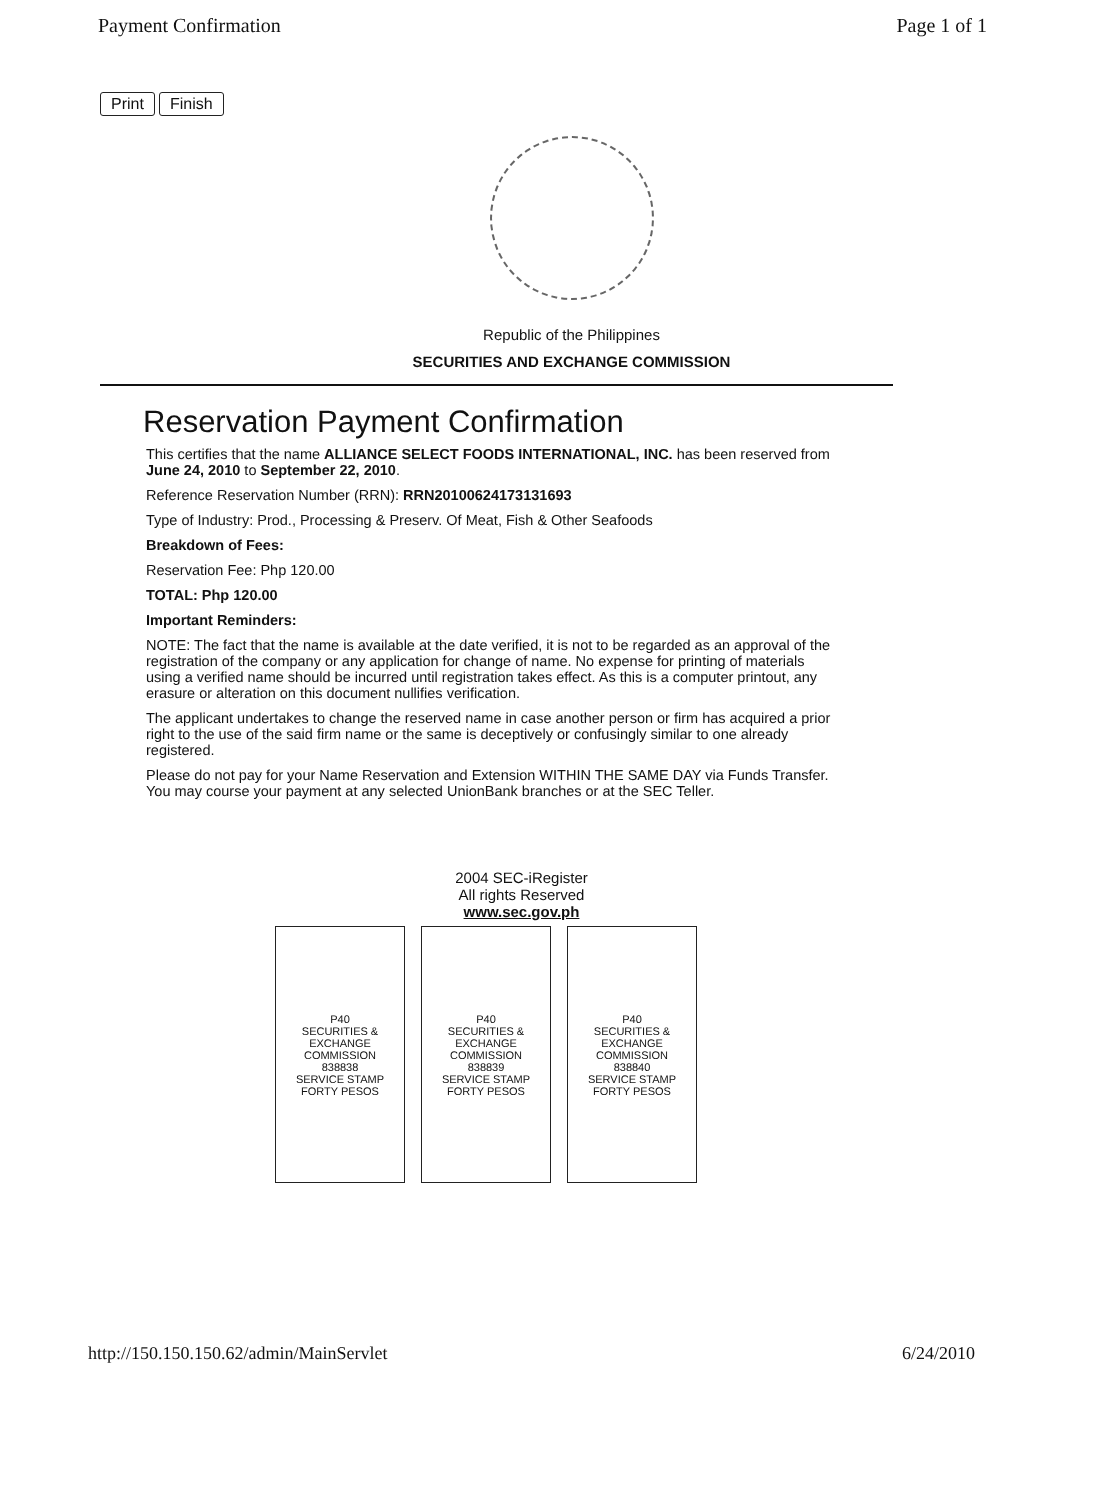Payment Confirmation Page 1 of 1
Print Finish
Republic of the Philippines
SECURITIES AND EXCHANGE COMMISSION
Reservation Payment Confirmation
This certifies that the name ALLIANCE SELECT FOODS INTERNATIONAL, INC. has been reserved from June 24, 2010 to September 22, 2010.
Reference Reservation Number (RRN): RRN20100624173131693
Type of Industry: Prod., Processing & Preserv. Of Meat, Fish & Other Seafoods
Breakdown of Fees:
Reservation Fee: Php 120.00
TOTAL: Php 120.00
Important Reminders:
NOTE: The fact that the name is available at the date verified, it is not to be regarded as an approval of the registration of the company or any application for change of name. No expense for printing of materials using a verified name should be incurred until registration takes effect. As this is a computer printout, any erasure or alteration on this document nullifies verification.
The applicant undertakes to change the reserved name in case another person or firm has acquired a prior right to the use of the said firm name or the same is deceptively or confusingly similar to one already registered.
Please do not pay for your Name Reservation and Extension WITHIN THE SAME DAY via Funds Transfer. You may course your payment at any selected UnionBank branches or at the SEC Teller.
2004 SEC-iRegister
All rights Reserved
www.sec.gov.ph
P40
SECURITIES & EXCHANGE COMMISSION
838838
SERVICE STAMP
FORTY PESOS
P40
SECURITIES & EXCHANGE COMMISSION
838839
SERVICE STAMP
FORTY PESOS
P40
SECURITIES & EXCHANGE COMMISSION
838840
SERVICE STAMP
FORTY PESOS
http://150.150.150.62/admin/MainServlet 6/24/2010